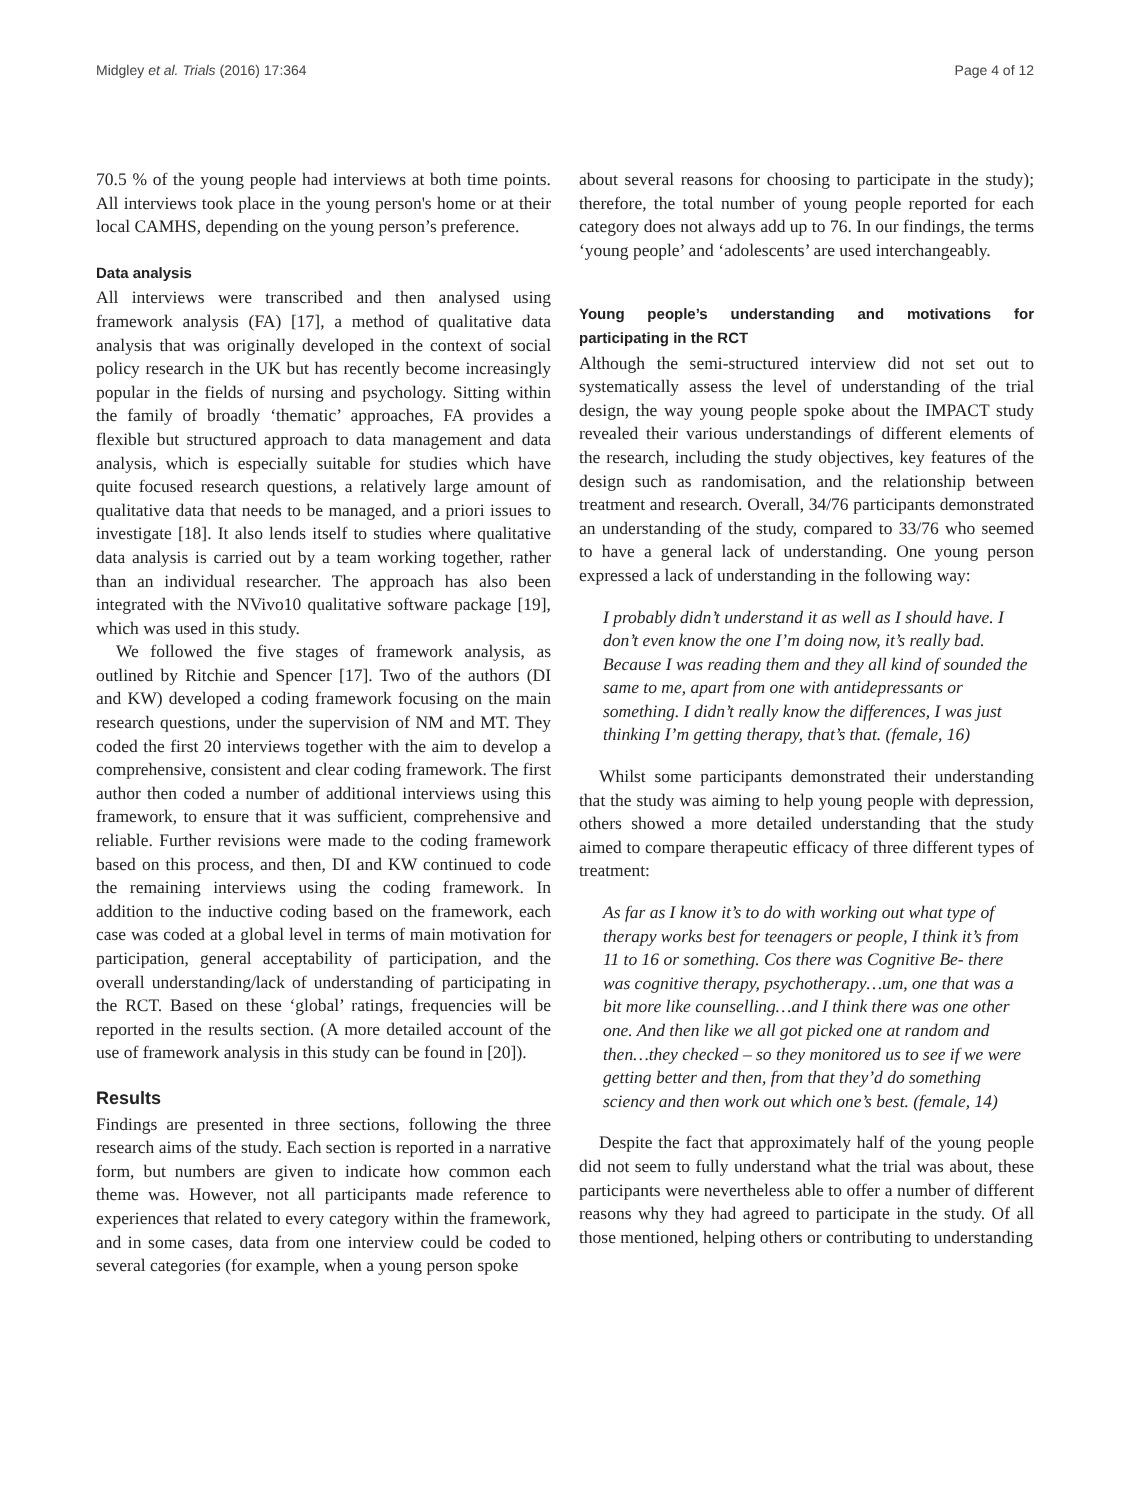Midgley et al. Trials (2016) 17:364 Page 4 of 12
70.5 % of the young people had interviews at both time points. All interviews took place in the young person's home or at their local CAMHS, depending on the young person’s preference.
Data analysis
All interviews were transcribed and then analysed using framework analysis (FA) [17], a method of qualitative data analysis that was originally developed in the context of social policy research in the UK but has recently become increasingly popular in the fields of nursing and psychology. Sitting within the family of broadly ‘thematic’ approaches, FA provides a flexible but structured approach to data management and data analysis, which is especially suitable for studies which have quite focused research questions, a relatively large amount of qualitative data that needs to be managed, and a priori issues to investigate [18]. It also lends itself to studies where qualitative data analysis is carried out by a team working together, rather than an individual researcher. The approach has also been integrated with the NVivo10 qualitative software package [19], which was used in this study.
We followed the five stages of framework analysis, as outlined by Ritchie and Spencer [17]. Two of the authors (DI and KW) developed a coding framework focusing on the main research questions, under the supervision of NM and MT. They coded the first 20 interviews together with the aim to develop a comprehensive, consistent and clear coding framework. The first author then coded a number of additional interviews using this framework, to ensure that it was sufficient, comprehensive and reliable. Further revisions were made to the coding framework based on this process, and then, DI and KW continued to code the remaining interviews using the coding framework. In addition to the inductive coding based on the framework, each case was coded at a global level in terms of main motivation for participation, general acceptability of participation, and the overall understanding/lack of understanding of participating in the RCT. Based on these ‘global’ ratings, frequencies will be reported in the results section. (A more detailed account of the use of framework analysis in this study can be found in [20]).
Results
Findings are presented in three sections, following the three research aims of the study. Each section is reported in a narrative form, but numbers are given to indicate how common each theme was. However, not all participants made reference to experiences that related to every category within the framework, and in some cases, data from one interview could be coded to several categories (for example, when a young person spoke
about several reasons for choosing to participate in the study); therefore, the total number of young people reported for each category does not always add up to 76. In our findings, the terms ‘young people’ and ‘adolescents’ are used interchangeably.
Young people’s understanding and motivations for participating in the RCT
Although the semi-structured interview did not set out to systematically assess the level of understanding of the trial design, the way young people spoke about the IMPACT study revealed their various understandings of different elements of the research, including the study objectives, key features of the design such as randomisation, and the relationship between treatment and research. Overall, 34/76 participants demonstrated an understanding of the study, compared to 33/76 who seemed to have a general lack of understanding. One young person expressed a lack of understanding in the following way:
I probably didn’t understand it as well as I should have. I don’t even know the one I’m doing now, it’s really bad. Because I was reading them and they all kind of sounded the same to me, apart from one with antidepressants or something. I didn’t really know the differences, I was just thinking I’m getting therapy, that’s that. (female, 16)
Whilst some participants demonstrated their understanding that the study was aiming to help young people with depression, others showed a more detailed understanding that the study aimed to compare therapeutic efficacy of three different types of treatment:
As far as I know it’s to do with working out what type of therapy works best for teenagers or people, I think it’s from 11 to 16 or something. Cos there was Cognitive Be- there was cognitive therapy, psychotherapy…um, one that was a bit more like counselling…and I think there was one other one. And then like we all got picked one at random and then…they checked – so they monitored us to see if we were getting better and then, from that they’d do something sciency and then work out which one’s best. (female, 14)
Despite the fact that approximately half of the young people did not seem to fully understand what the trial was about, these participants were nevertheless able to offer a number of different reasons why they had agreed to participate in the study. Of all those mentioned, helping others or contributing to understanding